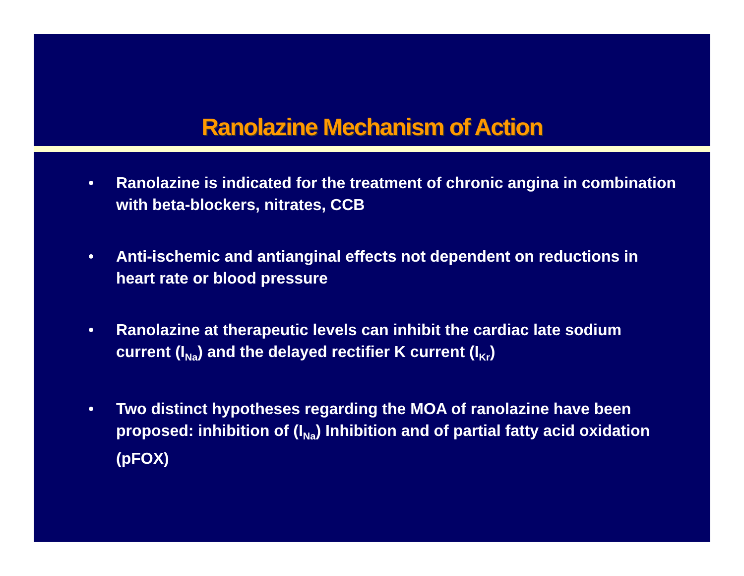Ranolazine Mechanism of Action
• Ranolazine is indicated for the treatment of chronic angina in combination with beta-blockers, nitrates, CCB
• Anti-ischemic and antianginal effects not dependent on reductions in heart rate or blood pressure
• Ranolazine at therapeutic levels can inhibit the cardiac late sodium current (I<sub>Na</sub>) and the delayed rectifier K current (I<sub>Kr</sub>)
• Two distinct hypotheses regarding the MOA of ranolazine have been proposed: inhibition of (I<sub>Na</sub>) Inhibition and of partial fatty acid oxidation (pFOX)